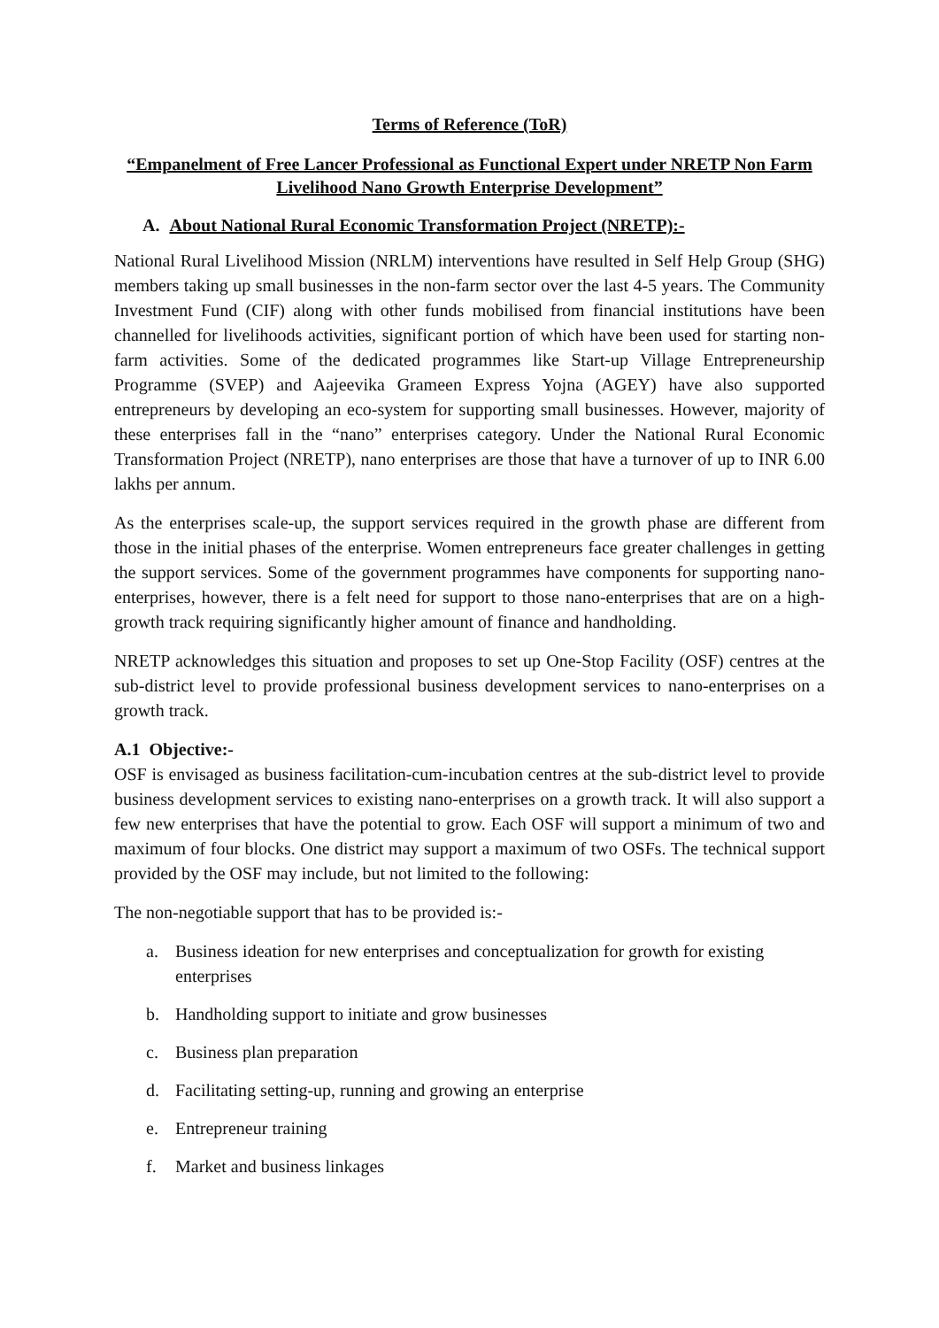Terms of Reference (ToR)
“Empanelment of Free Lancer Professional as Functional Expert under NRETP Non Farm Livelihood Nano Growth Enterprise Development”
A. About National Rural Economic Transformation Project (NRETP):-
National Rural Livelihood Mission (NRLM) interventions have resulted in Self Help Group (SHG) members taking up small businesses in the non-farm sector over the last 4-5 years. The Community Investment Fund (CIF) along with other funds mobilised from financial institutions have been channelled for livelihoods activities, significant portion of which have been used for starting non-farm activities. Some of the dedicated programmes like Start-up Village Entrepreneurship Programme (SVEP) and Aajeevika Grameen Express Yojna (AGEY) have also supported entrepreneurs by developing an eco-system for supporting small businesses. However, majority of these enterprises fall in the “nano” enterprises category. Under the National Rural Economic Transformation Project (NRETP), nano enterprises are those that have a turnover of up to INR 6.00 lakhs per annum.
As the enterprises scale-up, the support services required in the growth phase are different from those in the initial phases of the enterprise. Women entrepreneurs face greater challenges in getting the support services. Some of the government programmes have components for supporting nano-enterprises, however, there is a felt need for support to those nano-enterprises that are on a high-growth track requiring significantly higher amount of finance and handholding.
NRETP acknowledges this situation and proposes to set up One-Stop Facility (OSF) centres at the sub-district level to provide professional business development services to nano-enterprises on a growth track.
A.1 Objective:-
OSF is envisaged as business facilitation-cum-incubation centres at the sub-district level to provide business development services to existing nano-enterprises on a growth track. It will also support a few new enterprises that have the potential to grow. Each OSF will support a minimum of two and maximum of four blocks. One district may support a maximum of two OSFs. The technical support provided by the OSF may include, but not limited to the following:
The non-negotiable support that has to be provided is:-
a. Business ideation for new enterprises and conceptualization for growth for existing enterprises
b. Handholding support to initiate and grow businesses
c. Business plan preparation
d. Facilitating setting-up, running and growing an enterprise
e. Entrepreneur training
f. Market and business linkages